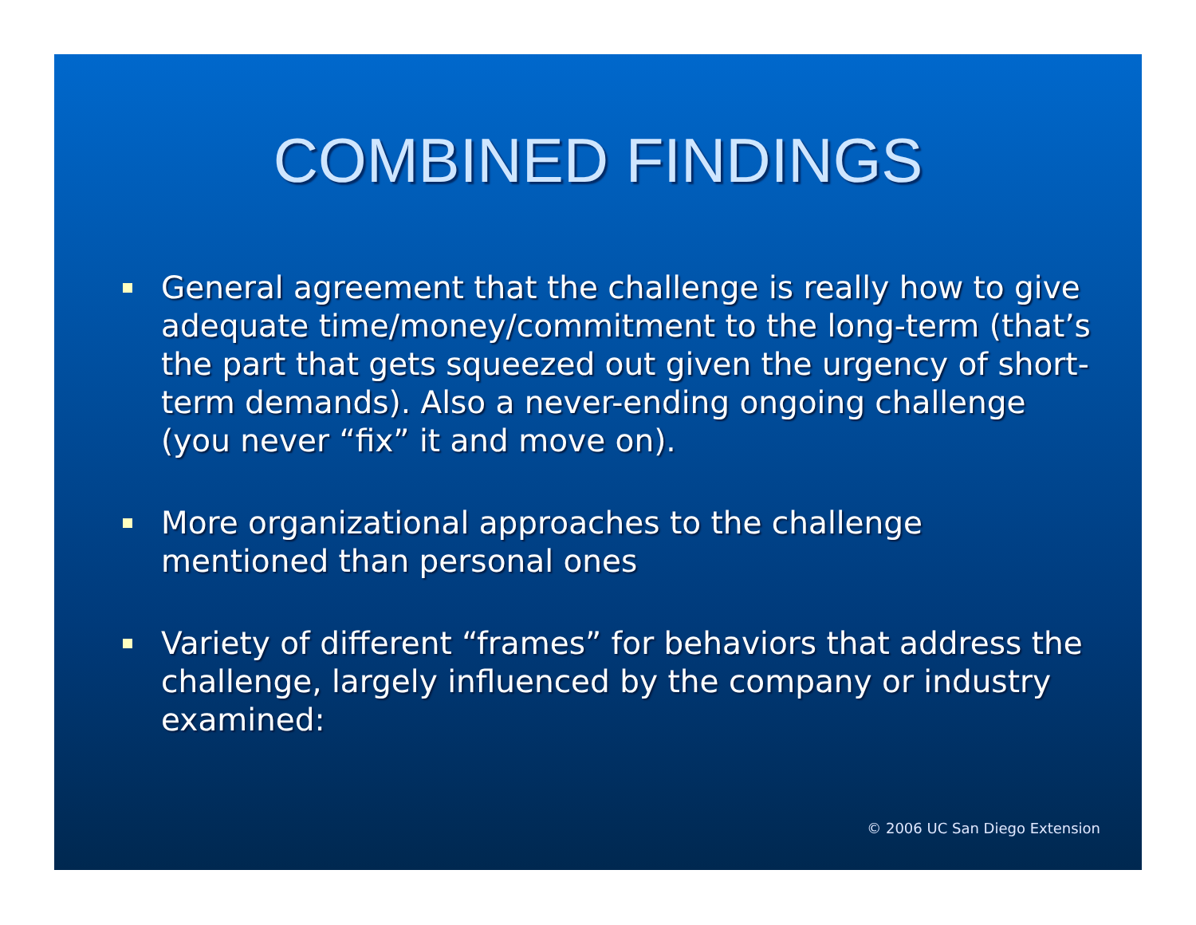COMBINED FINDINGS
General agreement that the challenge is really how to give adequate time/money/commitment to the long-term (that’s the part that gets squeezed out given the urgency of short-term demands). Also a never-ending ongoing challenge (you never “fix” it and move on).
More organizational approaches to the challenge mentioned than personal ones
Variety of different “frames” for behaviors that address the challenge, largely influenced by the company or industry examined:
© 2006 UC San Diego Extension